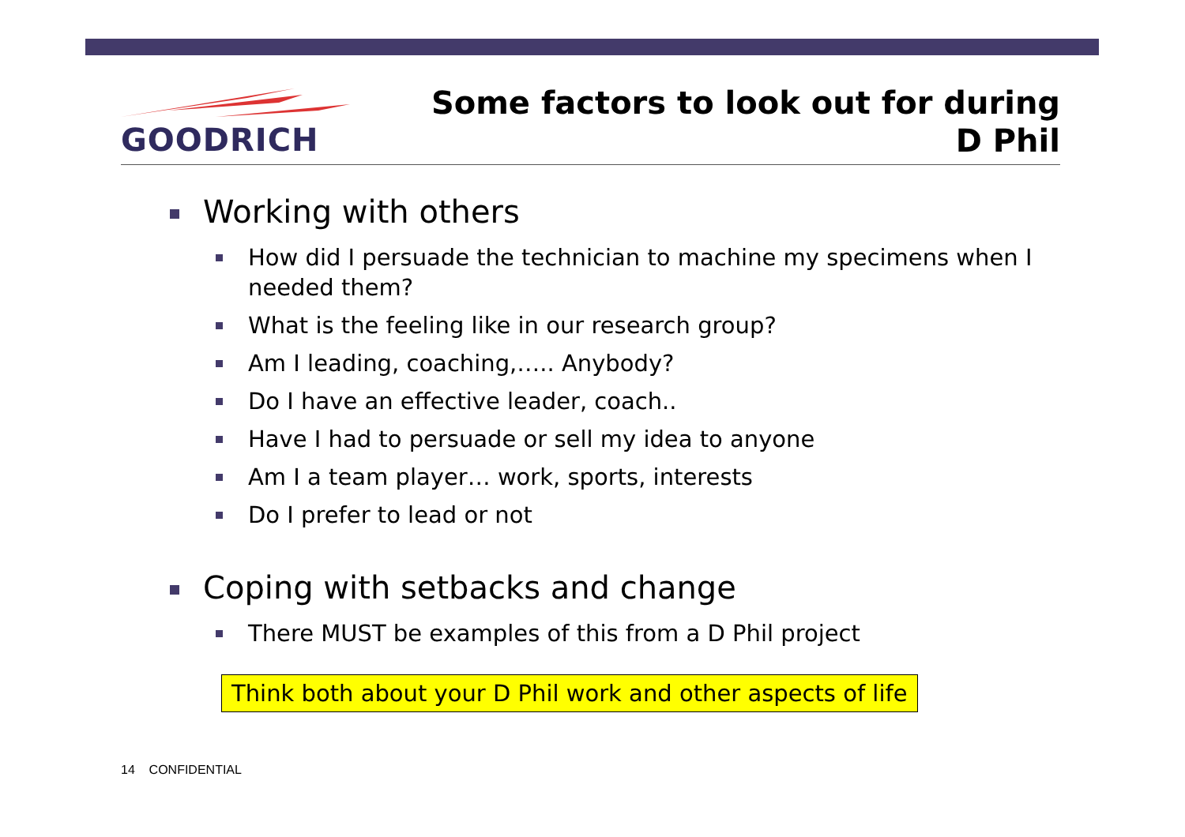GOODRICH
Some factors to look out for during
D Phil
Working with others
How did I persuade the technician to machine my specimens when I needed them?
What is the feeling like in our research group?
Am I leading, coaching,….. Anybody?
Do I have an effective leader, coach..
Have I had to persuade or sell my idea to anyone
Am I a team player… work, sports, interests
Do I prefer to lead or not
Coping with setbacks and change
There MUST be examples of this from a D Phil project
Think both about your D Phil work and other aspects of life
14 CONFIDENTIAL